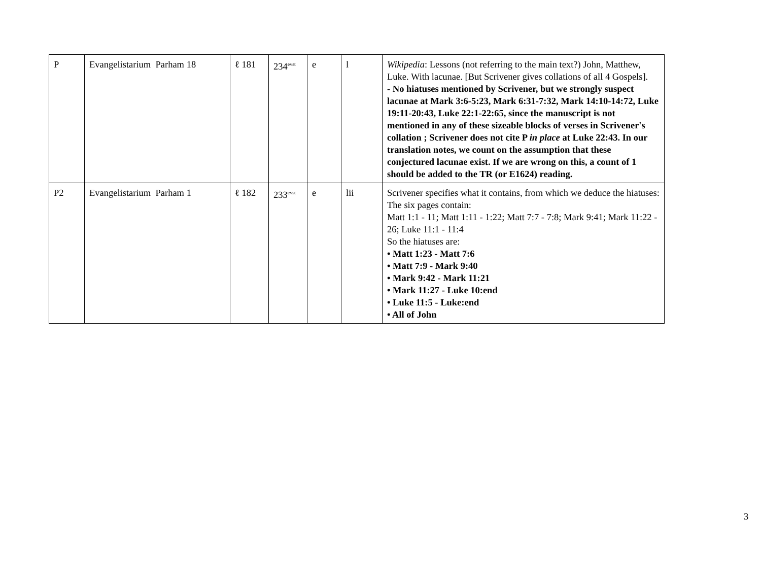| P | Evangelistarium Parham 18 | ℓ 181 | 234<sup>evst</sup> | e | l | Wikipedia : Lessons (not referring to the main text?) John, Matthew, Luke. With lacunae. [But Scrivener gives collations of all 4 Gospels]. - No hiatuses mentioned by Scrivener, but we strongly suspect lacunae at Mark 3:6-5:23, Mark 6:31-7:32, Mark 14:10-14:72, Luke 19:11-20:43, Luke 22:1-22:65, since the manuscript is not mentioned in any of these sizeable blocks of verses in Scrivener's collation ; Scrivener does not cite P in place at Luke 22:43. In our translation notes, we count on the assumption that these conjectured lacunae exist. If we are wrong on this, a count of 1 should be added to the TR (or E1624) reading. |
| P2 | Evangelistarium Parham 1 | ℓ 182 | 233<sup>evst</sup> | e | lii | Scrivener specifies what it contains, from which we deduce the hiatuses: The six pages contain: Matt 1:1 - 11; Matt 1:11 - 1:22; Matt 7:7 - 7:8; Mark 9:41; Mark 11:22 - 26; Luke 11:1 - 11:4 So the hiatuses are: • Matt 1:23 - Matt 7:6 • Matt 7:9 - Mark 9:40 • Mark 9:42 - Mark 11:21 • Mark 11:27 - Luke 10:end • Luke 11:5 - Luke:end • All of John |
3